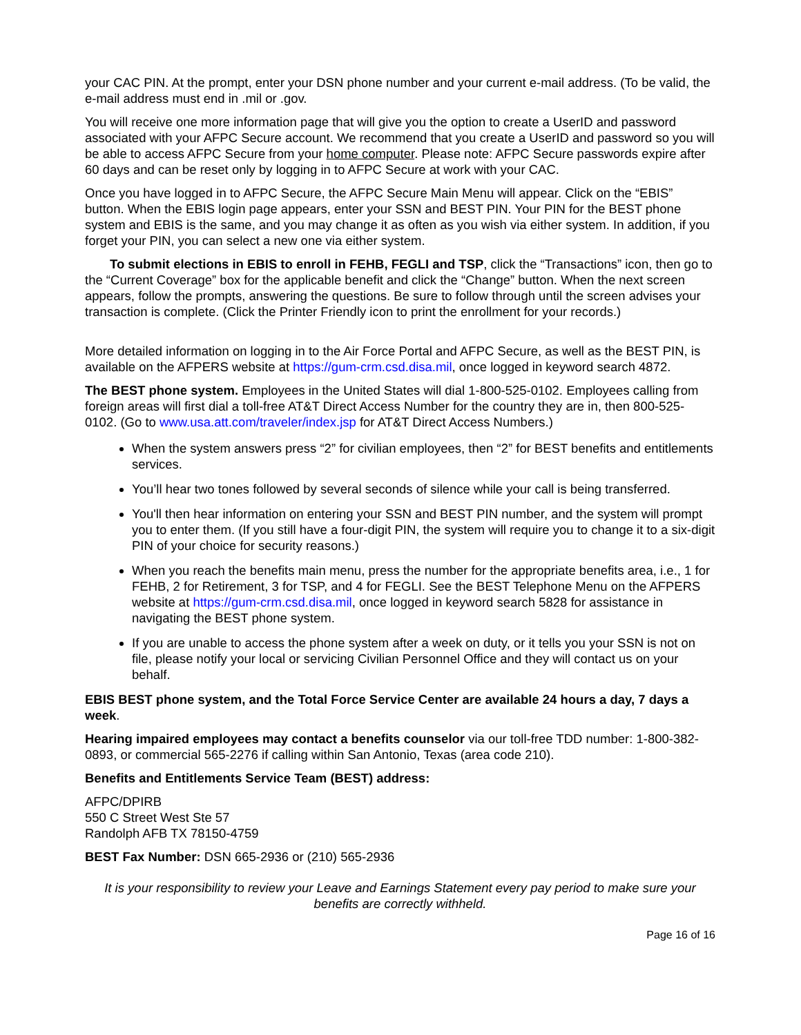your CAC PIN. At the prompt, enter your DSN phone number and your current e-mail address. (To be valid, the e-mail address must end in .mil or .gov.
You will receive one more information page that will give you the option to create a UserID and password associated with your AFPC Secure account. We recommend that you create a UserID and password so you will be able to access AFPC Secure from your home computer. Please note: AFPC Secure passwords expire after 60 days and can be reset only by logging in to AFPC Secure at work with your CAC.
Once you have logged in to AFPC Secure, the AFPC Secure Main Menu will appear. Click on the “EBIS” button. When the EBIS login page appears, enter your SSN and BEST PIN. Your PIN for the BEST phone system and EBIS is the same, and you may change it as often as you wish via either system. In addition, if you forget your PIN, you can select a new one via either system.
To submit elections in EBIS to enroll in FEHB, FEGLI and TSP, click the “Transactions” icon, then go to the “Current Coverage” box for the applicable benefit and click the “Change” button. When the next screen appears, follow the prompts, answering the questions. Be sure to follow through until the screen advises your transaction is complete. (Click the Printer Friendly icon to print the enrollment for your records.)
More detailed information on logging in to the Air Force Portal and AFPC Secure, as well as the BEST PIN, is available on the AFPERS website at https://gum-crm.csd.disa.mil, once logged in keyword search 4872.
The BEST phone system. Employees in the United States will dial 1-800-525-0102. Employees calling from foreign areas will first dial a toll-free AT&T Direct Access Number for the country they are in, then 800-525-0102. (Go to www.usa.att.com/traveler/index.jsp for AT&T Direct Access Numbers.)
When the system answers press “2” for civilian employees, then “2” for BEST benefits and entitlements services.
You’ll hear two tones followed by several seconds of silence while your call is being transferred.
You'll then hear information on entering your SSN and BEST PIN number, and the system will prompt you to enter them. (If you still have a four-digit PIN, the system will require you to change it to a six-digit PIN of your choice for security reasons.)
When you reach the benefits main menu, press the number for the appropriate benefits area, i.e., 1 for FEHB, 2 for Retirement, 3 for TSP, and 4 for FEGLI. See the BEST Telephone Menu on the AFPERS website at https://gum-crm.csd.disa.mil, once logged in keyword search 5828 for assistance in navigating the BEST phone system.
If you are unable to access the phone system after a week on duty, or it tells you your SSN is not on file, please notify your local or servicing Civilian Personnel Office and they will contact us on your behalf.
EBIS BEST phone system, and the Total Force Service Center are available 24 hours a day, 7 days a week.
Hearing impaired employees may contact a benefits counselor via our toll-free TDD number: 1-800-382-0893, or commercial 565-2276 if calling within San Antonio, Texas (area code 210).
Benefits and Entitlements Service Team (BEST) address:
AFPC/DPIRB
550 C Street West Ste 57
Randolph AFB TX 78150-4759
BEST Fax Number: DSN 665-2936 or (210) 565-2936
It is your responsibility to review your Leave and Earnings Statement every pay period to make sure your benefits are correctly withheld.
Page 16 of 16